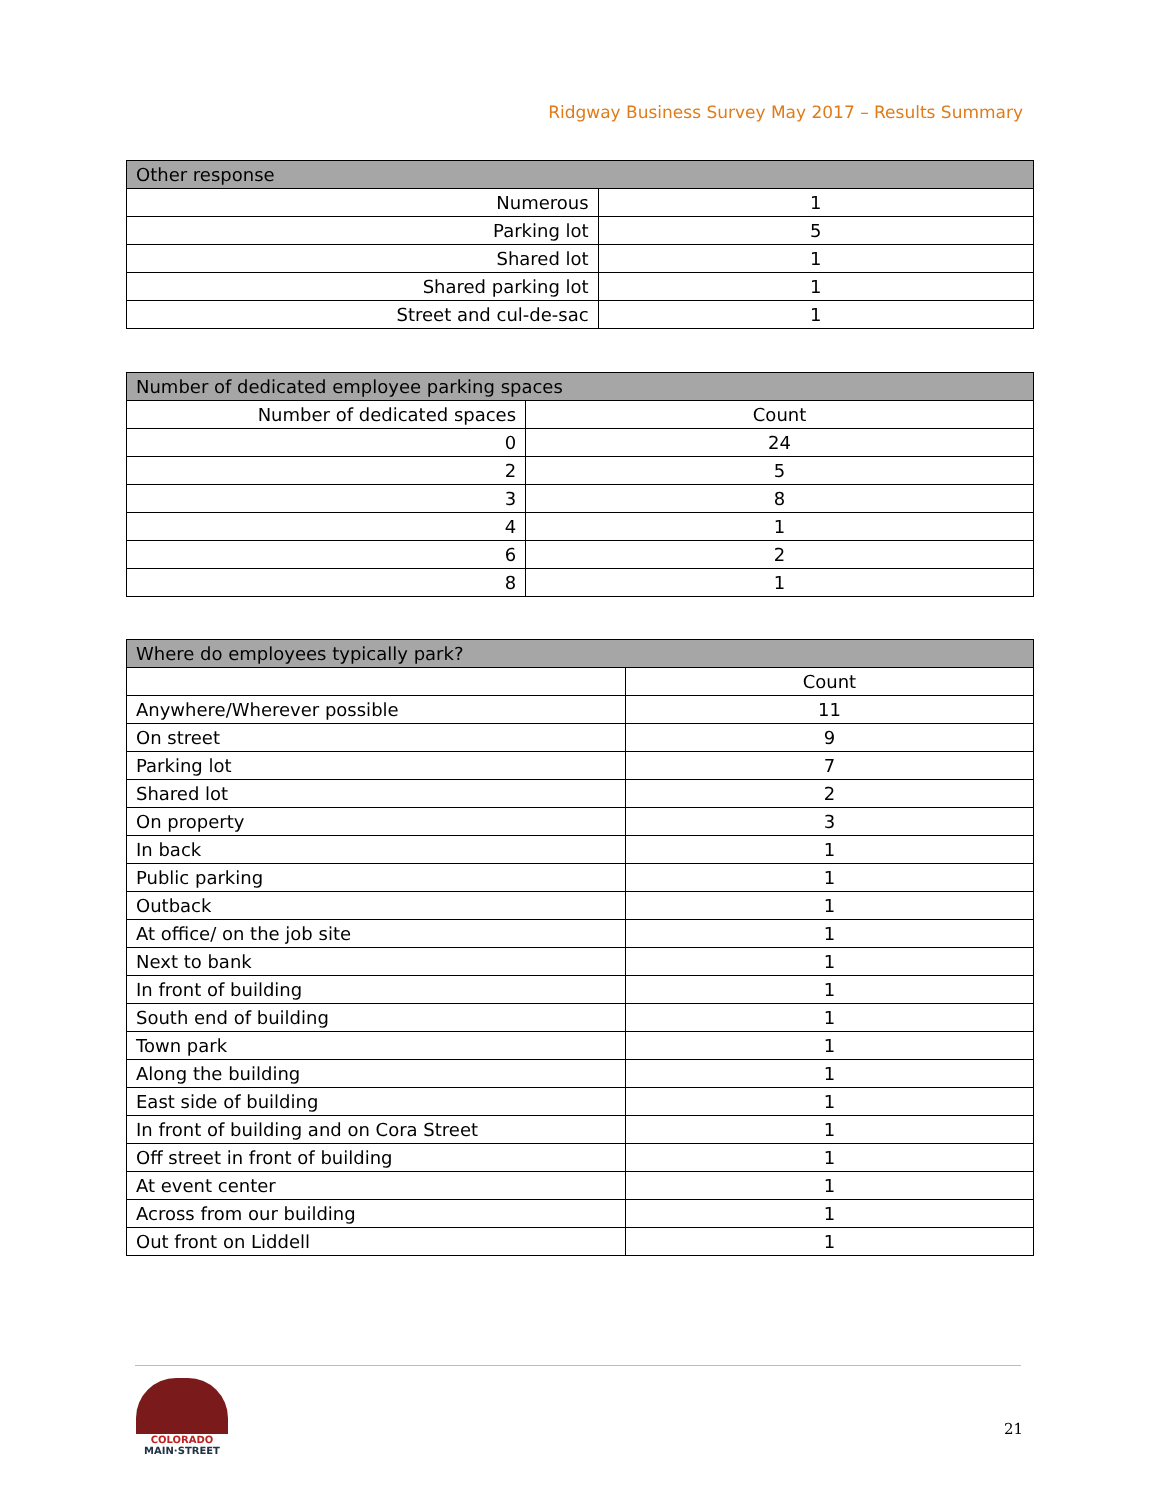Ridgway Business Survey May 2017 – Results Summary
| Other response | |
| --- | --- |
| Numerous | 1 |
| Parking lot | 5 |
| Shared lot | 1 |
| Shared parking lot | 1 |
| Street and cul-de-sac | 1 |
| Number of dedicated employee parking spaces | |
| --- | --- |
| Number of dedicated spaces | Count |
| 0 | 24 |
| 2 | 5 |
| 3 | 8 |
| 4 | 1 |
| 6 | 2 |
| 8 | 1 |
| Where do employees typically park? | |
| --- | --- |
| | Count |
| Anywhere/Wherever possible | 11 |
| On street | 9 |
| Parking lot | 7 |
| Shared lot | 2 |
| On property | 3 |
| In back | 1 |
| Public parking | 1 |
| Outback | 1 |
| At office/ on the job site | 1 |
| Next to bank | 1 |
| In front of building | 1 |
| South end of building | 1 |
| Town park | 1 |
| Along the building | 1 |
| East side of building | 1 |
| In front of building and on Cora Street | 1 |
| Off street in front of building | 1 |
| At event center | 1 |
| Across from our building | 1 |
| Out front on Liddell | 1 |
COLORADO
MAIN·STREET
21